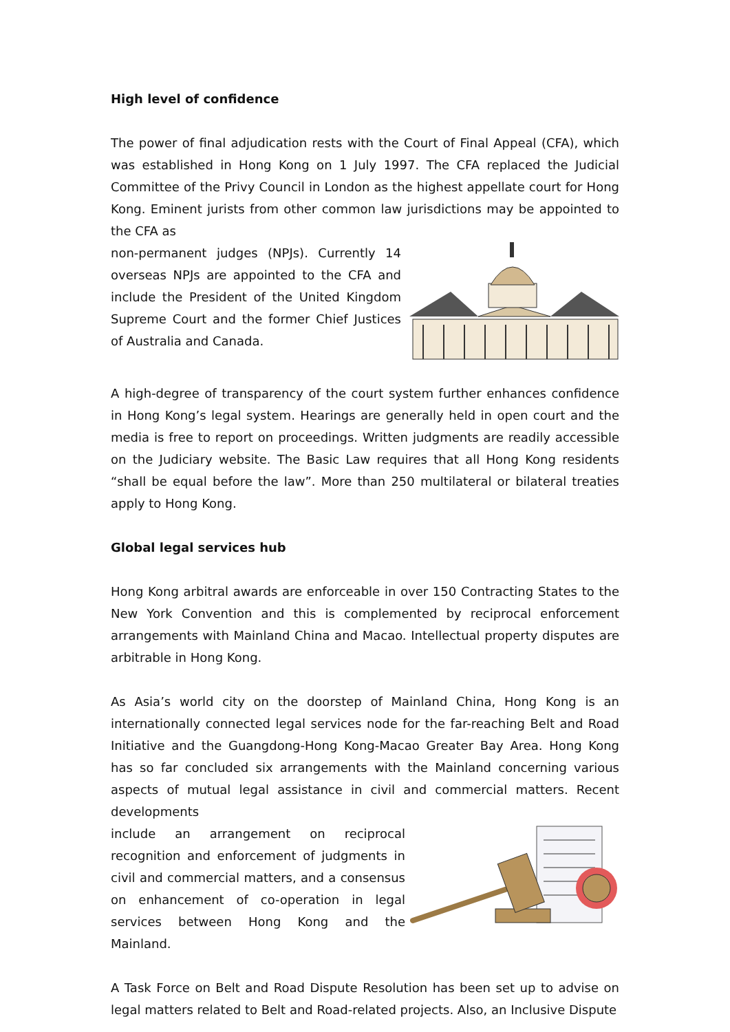High level of confidence
The power of final adjudication rests with the Court of Final Appeal (CFA), which was established in Hong Kong on 1 July 1997. The CFA replaced the Judicial Committee of the Privy Council in London as the highest appellate court for Hong Kong. Eminent jurists from other common law jurisdictions may be appointed to the CFA as
non-permanent judges (NPJs). Currently 14 overseas NPJs are appointed to the CFA and include the President of the United Kingdom Supreme Court and the former Chief Justices of Australia and Canada.
A high-degree of transparency of the court system further enhances confidence in Hong Kong’s legal system. Hearings are generally held in open court and the media is free to report on proceedings. Written judgments are readily accessible on the Judiciary website. The Basic Law requires that all Hong Kong residents “shall be equal before the law”. More than 250 multilateral or bilateral treaties apply to Hong Kong.
Global legal services hub
Hong Kong arbitral awards are enforceable in over 150 Contracting States to the New York Convention and this is complemented by reciprocal enforcement arrangements with Mainland China and Macao. Intellectual property disputes are arbitrable in Hong Kong.
As Asia’s world city on the doorstep of Mainland China, Hong Kong is an internationally connected legal services node for the far-reaching Belt and Road Initiative and the Guangdong-Hong Kong-Macao Greater Bay Area. Hong Kong has so far concluded six arrangements with the Mainland concerning various aspects of mutual legal assistance in civil and commercial matters. Recent developments
include an arrangement on reciprocal recognition and enforcement of judgments in civil and commercial matters, and a consensus on enhancement of co-operation in legal services between Hong Kong and the Mainland.
A Task Force on Belt and Road Dispute Resolution has been set up to advise on legal matters related to Belt and Road-related projects. Also, an Inclusive Dispute